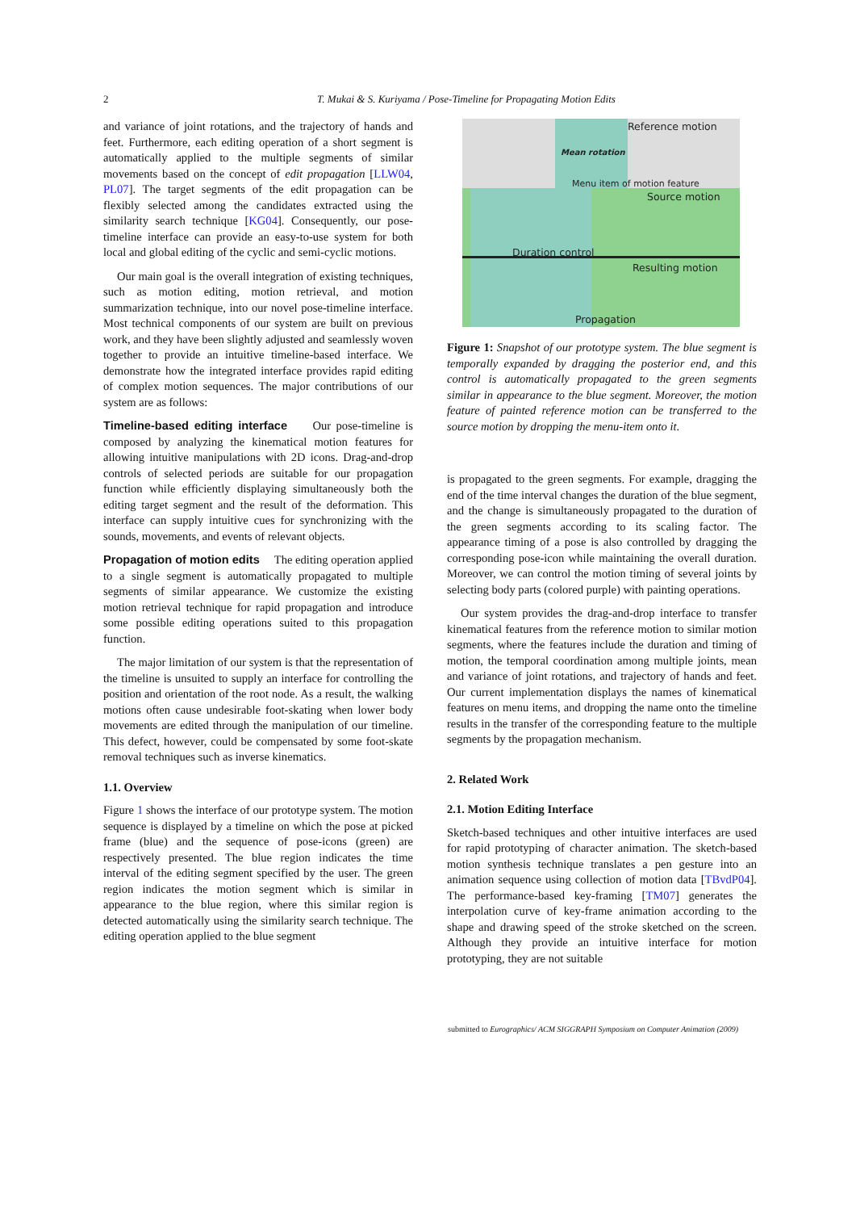2
T. Mukai & S. Kuriyama / Pose-Timeline for Propagating Motion Edits
and variance of joint rotations, and the trajectory of hands and feet. Furthermore, each editing operation of a short segment is automatically applied to the multiple segments of similar movements based on the concept of edit propagation [LLW04, PL07]. The target segments of the edit propagation can be flexibly selected among the candidates extracted using the similarity search technique [KG04]. Consequently, our pose-timeline interface can provide an easy-to-use system for both local and global editing of the cyclic and semi-cyclic motions.
Our main goal is the overall integration of existing techniques, such as motion editing, motion retrieval, and motion summarization technique, into our novel pose-timeline interface. Most technical components of our system are built on previous work, and they have been slightly adjusted and seamlessly woven together to provide an intuitive timeline-based interface. We demonstrate how the integrated interface provides rapid editing of complex motion sequences. The major contributions of our system are as follows:
Timeline-based editing interface Our pose-timeline is composed by analyzing the kinematical motion features for allowing intuitive manipulations with 2D icons. Drag-and-drop controls of selected periods are suitable for our propagation function while efficiently displaying simultaneously both the editing target segment and the result of the deformation. This interface can supply intuitive cues for synchronizing with the sounds, movements, and events of relevant objects.
Propagation of motion edits The editing operation applied to a single segment is automatically propagated to multiple segments of similar appearance. We customize the existing motion retrieval technique for rapid propagation and introduce some possible editing operations suited to this propagation function.
The major limitation of our system is that the representation of the timeline is unsuited to supply an interface for controlling the position and orientation of the root node. As a result, the walking motions often cause undesirable foot-skating when lower body movements are edited through the manipulation of our timeline. This defect, however, could be compensated by some foot-skate removal techniques such as inverse kinematics.
1.1. Overview
Figure 1 shows the interface of our prototype system. The motion sequence is displayed by a timeline on which the pose at picked frame (blue) and the sequence of pose-icons (green) are respectively presented. The blue region indicates the time interval of the editing segment specified by the user. The green region indicates the motion segment which is similar in appearance to the blue region, where this similar region is detected automatically using the similarity search technique. The editing operation applied to the blue segment
Reference motion
Mean rotation
Menu item of motion feature
Source motion
Duration control
Resulting motion
Propagation
Figure 1: Snapshot of our prototype system. The blue segment is temporally expanded by dragging the posterior end, and this control is automatically propagated to the green segments similar in appearance to the blue segment. Moreover, the motion feature of painted reference motion can be transferred to the source motion by dropping the menu-item onto it.
is propagated to the green segments. For example, dragging the end of the time interval changes the duration of the blue segment, and the change is simultaneously propagated to the duration of the green segments according to its scaling factor. The appearance timing of a pose is also controlled by dragging the corresponding pose-icon while maintaining the overall duration. Moreover, we can control the motion timing of several joints by selecting body parts (colored purple) with painting operations.
Our system provides the drag-and-drop interface to transfer kinematical features from the reference motion to similar motion segments, where the features include the duration and timing of motion, the temporal coordination among multiple joints, mean and variance of joint rotations, and trajectory of hands and feet. Our current implementation displays the names of kinematical features on menu items, and dropping the name onto the timeline results in the transfer of the corresponding feature to the multiple segments by the propagation mechanism.
2. Related Work
2.1. Motion Editing Interface
Sketch-based techniques and other intuitive interfaces are used for rapid prototyping of character animation. The sketch-based motion synthesis technique translates a pen gesture into an animation sequence using collection of motion data [TBvdP04]. The performance-based key-framing [TM07] generates the interpolation curve of key-frame animation according to the shape and drawing speed of the stroke sketched on the screen. Although they provide an intuitive interface for motion prototyping, they are not suitable
submitted to Eurographics/ ACM SIGGRAPH Symposium on Computer Animation (2009)